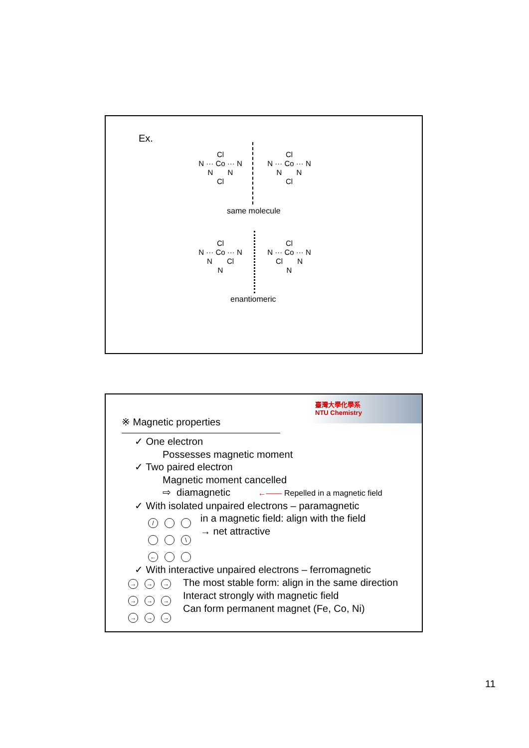Ex.
Cl
N ··· Co ··· N
N N
Cl
Cl
N ··· Co ··· N
N N
Cl
same molecule
Cl
N ··· Co ··· N
N Cl
N
Cl
N ··· Co ··· N
Cl N
N
enantiomeric
臺灣大學化學系
NTU Chemistry
※ Magnetic properties
✓ One electron
Possesses magnetic moment
✓ Two paired electron
Magnetic moment cancelled
⇨ diamagnetic ←—— Repelled in a magnetic field
✓ With isolated unpaired electrons – paramagnetic
/
\
←
in a magnetic field: align with the field
→ net attractive
✓ With interactive unpaired electrons – ferromagnetic
→ → →
→ → →
→ → →
The most stable form: align in the same direction
Interact strongly with magnetic field
Can form permanent magnet (Fe, Co, Ni)
11